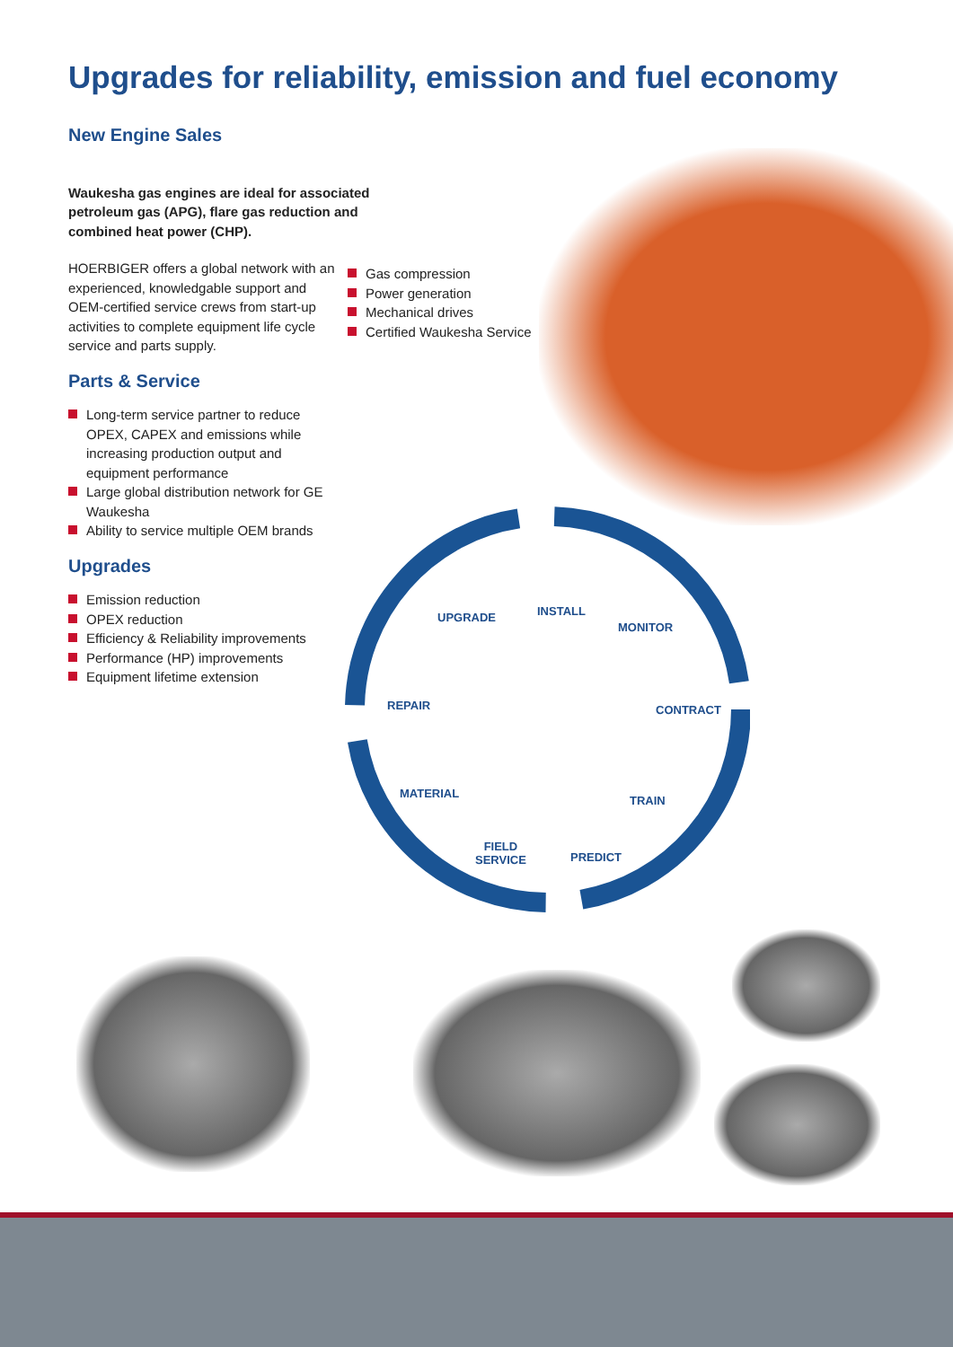Upgrades for reliability, emission and fuel economy
New Engine Sales
Waukesha gas engines are ideal for associated petroleum gas (APG), flare gas reduction and combined heat power (CHP).
HOERBIGER offers a global network with an experienced, knowledgable support and OEM-certified service crews from start-up activities to complete equipment life cycle service and parts supply.
Parts & Service
Long-term service partner to reduce OPEX, CAPEX and emissions while increasing production output and equipment performance
Large global distribution network for GE Waukesha
Ability to service multiple OEM brands
Upgrades
Emission reduction
OPEX reduction
Efficiency & Reliability improvements
Performance (HP) improvements
Equipment lifetime extension
Gas compression
Power generation
Mechanical drives
Certified Waukesha Service
UPGRADE INSTALL
MONITOR
REPAIR CONTRACT
MATERIAL
TRAIN
FIELD
SERVICE
PREDICT